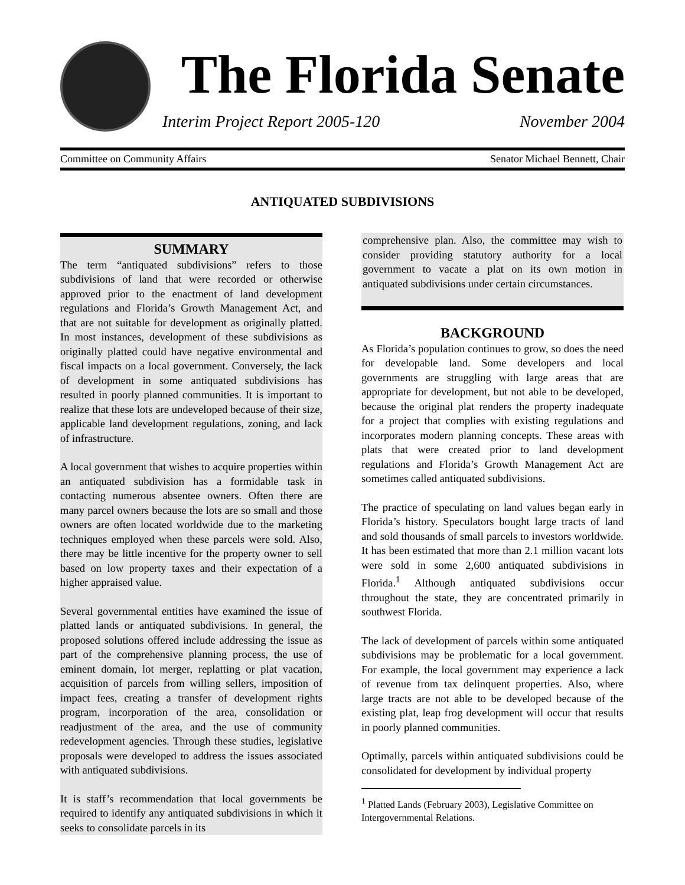The Florida Senate
Interim Project Report 2005-120 November 2004
Committee on Community Affairs Senator Michael Bennett, Chair
ANTIQUATED SUBDIVISIONS
SUMMARY
The term “antiquated subdivisions” refers to those subdivisions of land that were recorded or otherwise approved prior to the enactment of land development regulations and Florida’s Growth Management Act, and that are not suitable for development as originally platted. In most instances, development of these subdivisions as originally platted could have negative environmental and fiscal impacts on a local government. Conversely, the lack of development in some antiquated subdivisions has resulted in poorly planned communities. It is important to realize that these lots are undeveloped because of their size, applicable land development regulations, zoning, and lack of infrastructure.
A local government that wishes to acquire properties within an antiquated subdivision has a formidable task in contacting numerous absentee owners. Often there are many parcel owners because the lots are so small and those owners are often located worldwide due to the marketing techniques employed when these parcels were sold. Also, there may be little incentive for the property owner to sell based on low property taxes and their expectation of a higher appraised value.
Several governmental entities have examined the issue of platted lands or antiquated subdivisions. In general, the proposed solutions offered include addressing the issue as part of the comprehensive planning process, the use of eminent domain, lot merger, replatting or plat vacation, acquisition of parcels from willing sellers, imposition of impact fees, creating a transfer of development rights program, incorporation of the area, consolidation or readjustment of the area, and the use of community redevelopment agencies. Through these studies, legislative proposals were developed to address the issues associated with antiquated subdivisions.
It is staff’s recommendation that local governments be required to identify any antiquated subdivisions in which it seeks to consolidate parcels in its
comprehensive plan. Also, the committee may wish to consider providing statutory authority for a local government to vacate a plat on its own motion in antiquated subdivisions under certain circumstances.
BACKGROUND
As Florida’s population continues to grow, so does the need for developable land. Some developers and local governments are struggling with large areas that are appropriate for development, but not able to be developed, because the original plat renders the property inadequate for a project that complies with existing regulations and incorporates modern planning concepts. These areas with plats that were created prior to land development regulations and Florida’s Growth Management Act are sometimes called antiquated subdivisions.
The practice of speculating on land values began early in Florida’s history. Speculators bought large tracts of land and sold thousands of small parcels to investors worldwide. It has been estimated that more than 2.1 million vacant lots were sold in some 2,600 antiquated subdivisions in Florida.<sup>1</sup> Although antiquated subdivisions occur throughout the state, they are concentrated primarily in southwest Florida.
The lack of development of parcels within some antiquated subdivisions may be problematic for a local government. For example, the local government may experience a lack of revenue from tax delinquent properties. Also, where large tracts are not able to be developed because of the existing plat, leap frog development will occur that results in poorly planned communities.
Optimally, parcels within antiquated subdivisions could be consolidated for development by individual property
<sup>1</sup> Platted Lands (February 2003), Legislative Committee on Intergovernmental Relations.